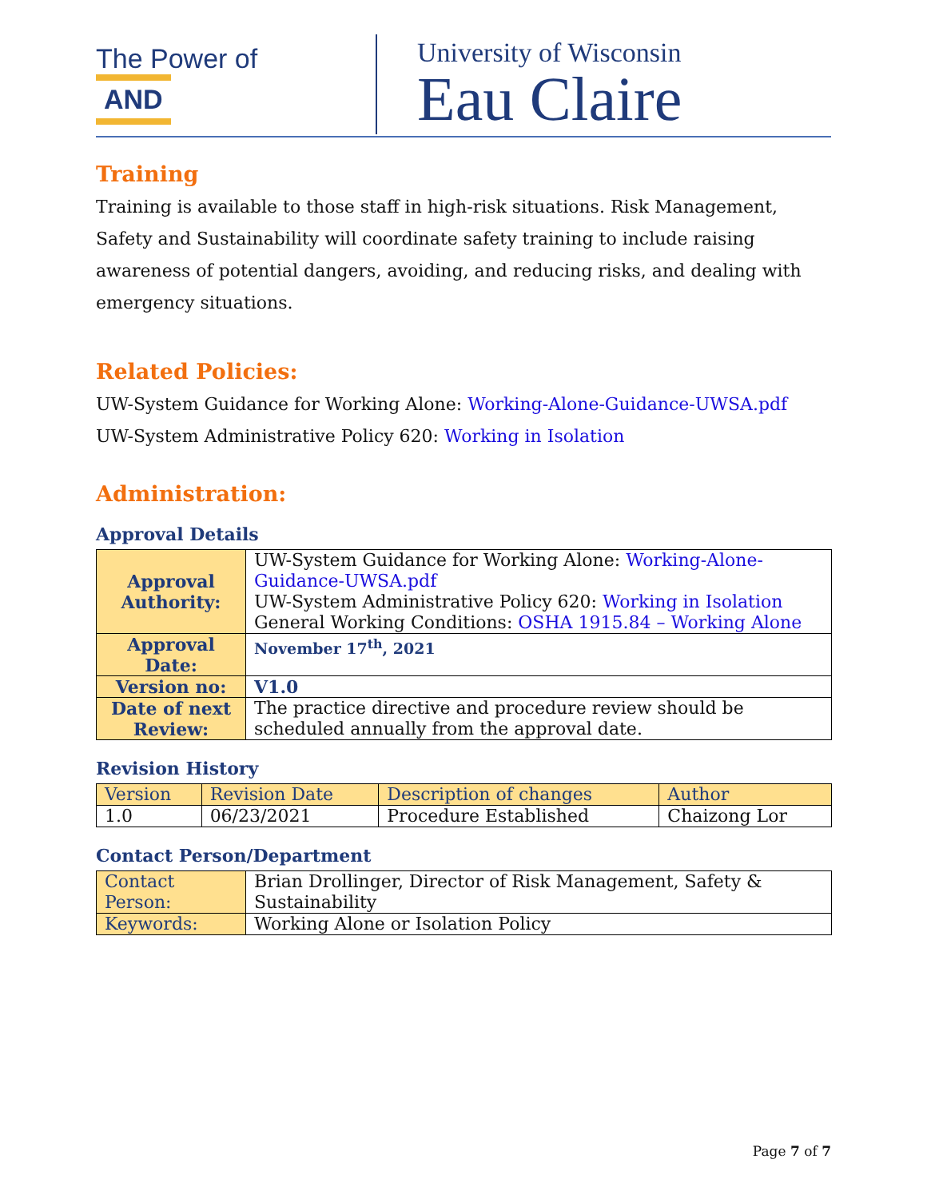The Power of AND
University of Wisconsin
Eau Claire
Training
Training is available to those staff in high-risk situations. Risk Management, Safety and Sustainability will coordinate safety training to include raising awareness of potential dangers, avoiding, and reducing risks, and dealing with emergency situations.
Related Policies:
UW-System Guidance for Working Alone: Working-Alone-Guidance-UWSA.pdf
UW-System Administrative Policy 620: Working in Isolation
Administration:
Approval Details
| Approval Authority: | UW-System Guidance for Working Alone: Working-Alone-Guidance-UWSA.pdf UW-System Administrative Policy 620: Working in Isolation General Working Conditions: OSHA 1915.84 – Working Alone |
| Approval Date: | November 17<sup>th</sup>, 2021 |
| Version no: | V1.0 |
| Date of next Review: | The practice directive and procedure review should be scheduled annually from the approval date. |
Revision History
| Version | Revision Date | Description of changes | Author |
| --- | --- | --- | --- |
| 1.0 | 06/23/2021 | Procedure Established | Chaizong Lor |
Contact Person/Department
| Contact Person: | Brian Drollinger, Director of Risk Management, Safety & Sustainability |
| Keywords: | Working Alone or Isolation Policy |
Page 7 of 7